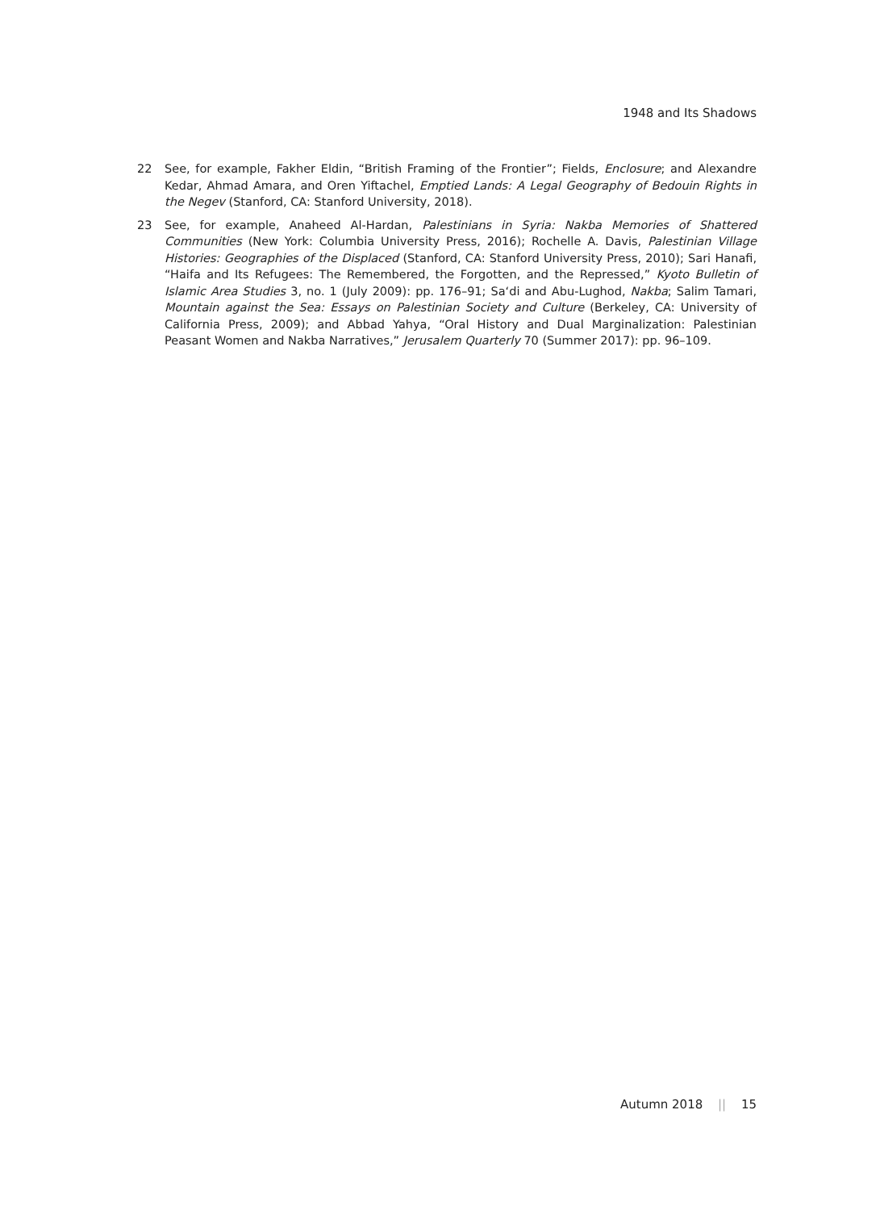1948 and Its Shadows
22 See, for example, Fakher Eldin, “British Framing of the Frontier”; Fields, Enclosure; and Alexandre Kedar, Ahmad Amara, and Oren Yiftachel, Emptied Lands: A Legal Geography of Bedouin Rights in the Negev (Stanford, CA: Stanford University, 2018).
23 See, for example, Anaheed Al-Hardan, Palestinians in Syria: Nakba Memories of Shattered Communities (New York: Columbia University Press, 2016); Rochelle A. Davis, Palestinian Village Histories: Geographies of the Displaced (Stanford, CA: Stanford University Press, 2010); Sari Hanafi, “Haifa and Its Refugees: The Remembered, the Forgotten, and the Repressed,” Kyoto Bulletin of Islamic Area Studies 3, no. 1 (July 2009): pp. 176–91; Sa‘di and Abu-Lughod, Nakba; Salim Tamari, Mountain against the Sea: Essays on Palestinian Society and Culture (Berkeley, CA: University of California Press, 2009); and Abbad Yahya, “Oral History and Dual Marginalization: Palestinian Peasant Women and Nakba Narratives,” Jerusalem Quarterly 70 (Summer 2017): pp. 96–109.
Autumn 2018 || 15